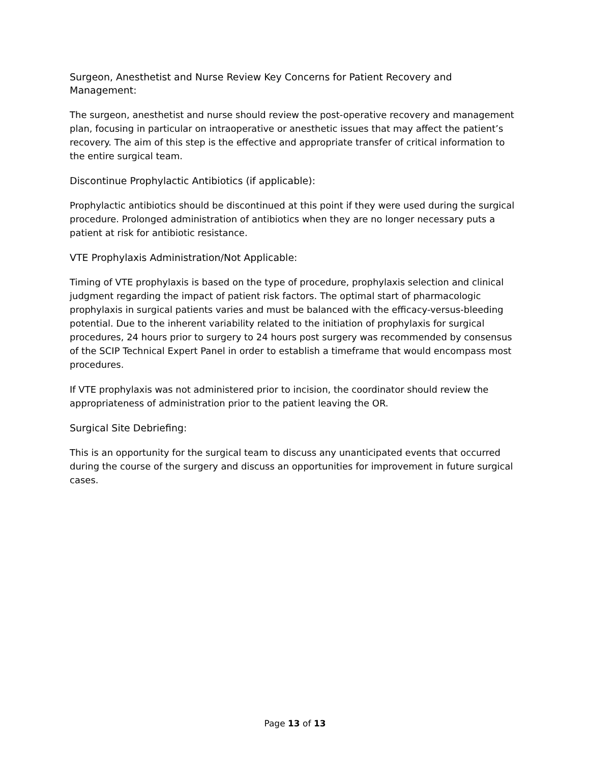Surgeon, Anesthetist and Nurse Review Key Concerns for Patient Recovery and Management:
The surgeon, anesthetist and nurse should review the post-operative recovery and management plan, focusing in particular on intraoperative or anesthetic issues that may affect the patient’s recovery. The aim of this step is the effective and appropriate transfer of critical information to the entire surgical team.
Discontinue Prophylactic Antibiotics (if applicable):
Prophylactic antibiotics should be discontinued at this point if they were used during the surgical procedure. Prolonged administration of antibiotics when they are no longer necessary puts a patient at risk for antibiotic resistance.
VTE Prophylaxis Administration/Not Applicable:
Timing of VTE prophylaxis is based on the type of procedure, prophylaxis selection and clinical judgment regarding the impact of patient risk factors. The optimal start of pharmacologic prophylaxis in surgical patients varies and must be balanced with the efficacy-versus-bleeding potential. Due to the inherent variability related to the initiation of prophylaxis for surgical procedures, 24 hours prior to surgery to 24 hours post surgery was recommended by consensus of the SCIP Technical Expert Panel in order to establish a timeframe that would encompass most procedures.
If VTE prophylaxis was not administered prior to incision, the coordinator should review the appropriateness of administration prior to the patient leaving the OR.
Surgical Site Debriefing:
This is an opportunity for the surgical team to discuss any unanticipated events that occurred during the course of the surgery and discuss an opportunities for improvement in future surgical cases.
Page 13 of 13